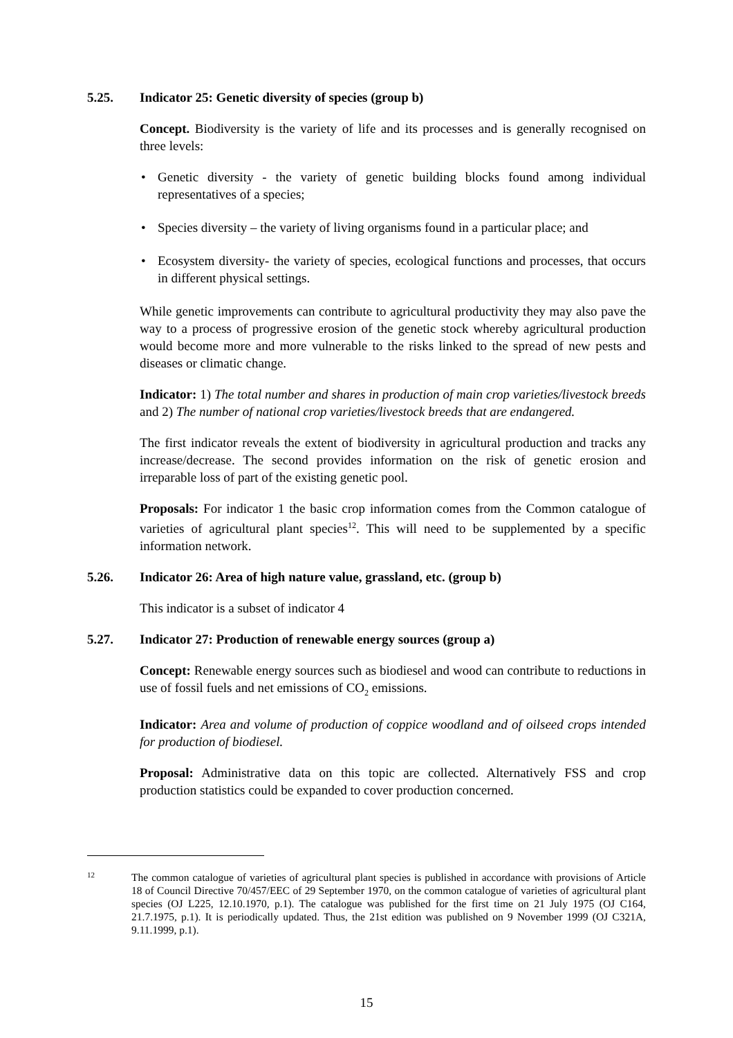5.25. Indicator 25: Genetic diversity of species (group b)
Concept. Biodiversity is the variety of life and its processes and is generally recognised on three levels:
• Genetic diversity - the variety of genetic building blocks found among individual representatives of a species;
• Species diversity – the variety of living organisms found in a particular place; and
• Ecosystem diversity- the variety of species, ecological functions and processes, that occurs in different physical settings.
While genetic improvements can contribute to agricultural productivity they may also pave the way to a process of progressive erosion of the genetic stock whereby agricultural production would become more and more vulnerable to the risks linked to the spread of new pests and diseases or climatic change.
Indicator: 1) The total number and shares in production of main crop varieties/livestock breeds and 2) The number of national crop varieties/livestock breeds that are endangered.
The first indicator reveals the extent of biodiversity in agricultural production and tracks any increase/decrease. The second provides information on the risk of genetic erosion and irreparable loss of part of the existing genetic pool.
Proposals: For indicator 1 the basic crop information comes from the Common catalogue of varieties of agricultural plant species<sup>12</sup>. This will need to be supplemented by a specific information network.
5.26. Indicator 26: Area of high nature value, grassland, etc. (group b)
This indicator is a subset of indicator 4
5.27. Indicator 27: Production of renewable energy sources (group a)
Concept: Renewable energy sources such as biodiesel and wood can contribute to reductions in use of fossil fuels and net emissions of CO<sub>2</sub> emissions.
Indicator: Area and volume of production of coppice woodland and of oilseed crops intended for production of biodiesel.
Proposal: Administrative data on this topic are collected. Alternatively FSS and crop production statistics could be expanded to cover production concerned.
12
The common catalogue of varieties of agricultural plant species is published in accordance with provisions of Article 18 of Council Directive 70/457/EEC of 29 September 1970, on the common catalogue of varieties of agricultural plant species (OJ L225, 12.10.1970, p.1). The catalogue was published for the first time on 21 July 1975 (OJ C164, 21.7.1975, p.1). It is periodically updated. Thus, the 21st edition was published on 9 November 1999 (OJ C321A, 9.11.1999, p.1).
15